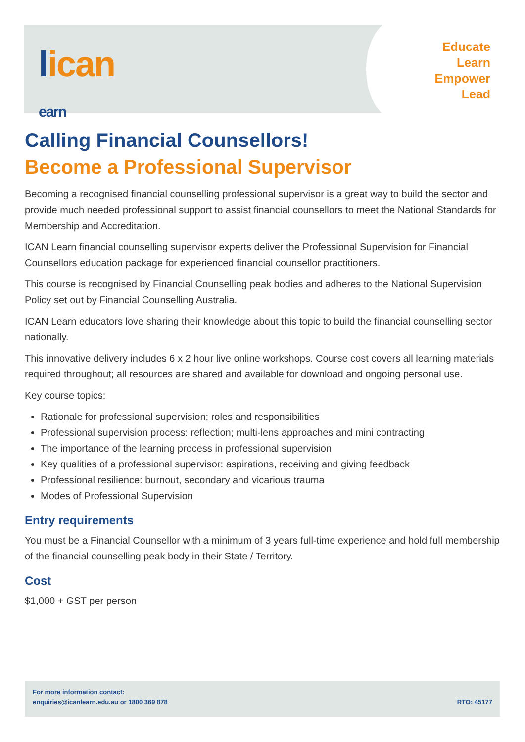lican
earn
Educate
Learn
Empower
Lead
Calling Financial Counsellors!
Become a Professional Supervisor
Becoming a recognised financial counselling professional supervisor is a great way to build the sector and provide much needed professional support to assist financial counsellors to meet the National Standards for Membership and Accreditation.
ICAN Learn financial counselling supervisor experts deliver the Professional Supervision for Financial Counsellors education package for experienced financial counsellor practitioners.
This course is recognised by Financial Counselling peak bodies and adheres to the National Supervision Policy set out by Financial Counselling Australia.
ICAN Learn educators love sharing their knowledge about this topic to build the financial counselling sector nationally.
This innovative delivery includes 6 x 2 hour live online workshops. Course cost covers all learning materials required throughout; all resources are shared and available for download and ongoing personal use.
Key course topics:
Rationale for professional supervision; roles and responsibilities
Professional supervision process: reflection; multi-lens approaches and mini contracting
The importance of the learning process in professional supervision
Key qualities of a professional supervisor: aspirations, receiving and giving feedback
Professional resilience: burnout, secondary and vicarious trauma
Modes of Professional Supervision
Entry requirements
You must be a Financial Counsellor with a minimum of 3 years full-time experience and hold full membership of the financial counselling peak body in their State / Territory.
Cost
$1,000 + GST per person
For more information contact:
enquiries@icanlearn.edu.au or 1800 369 878
RTO: 45177